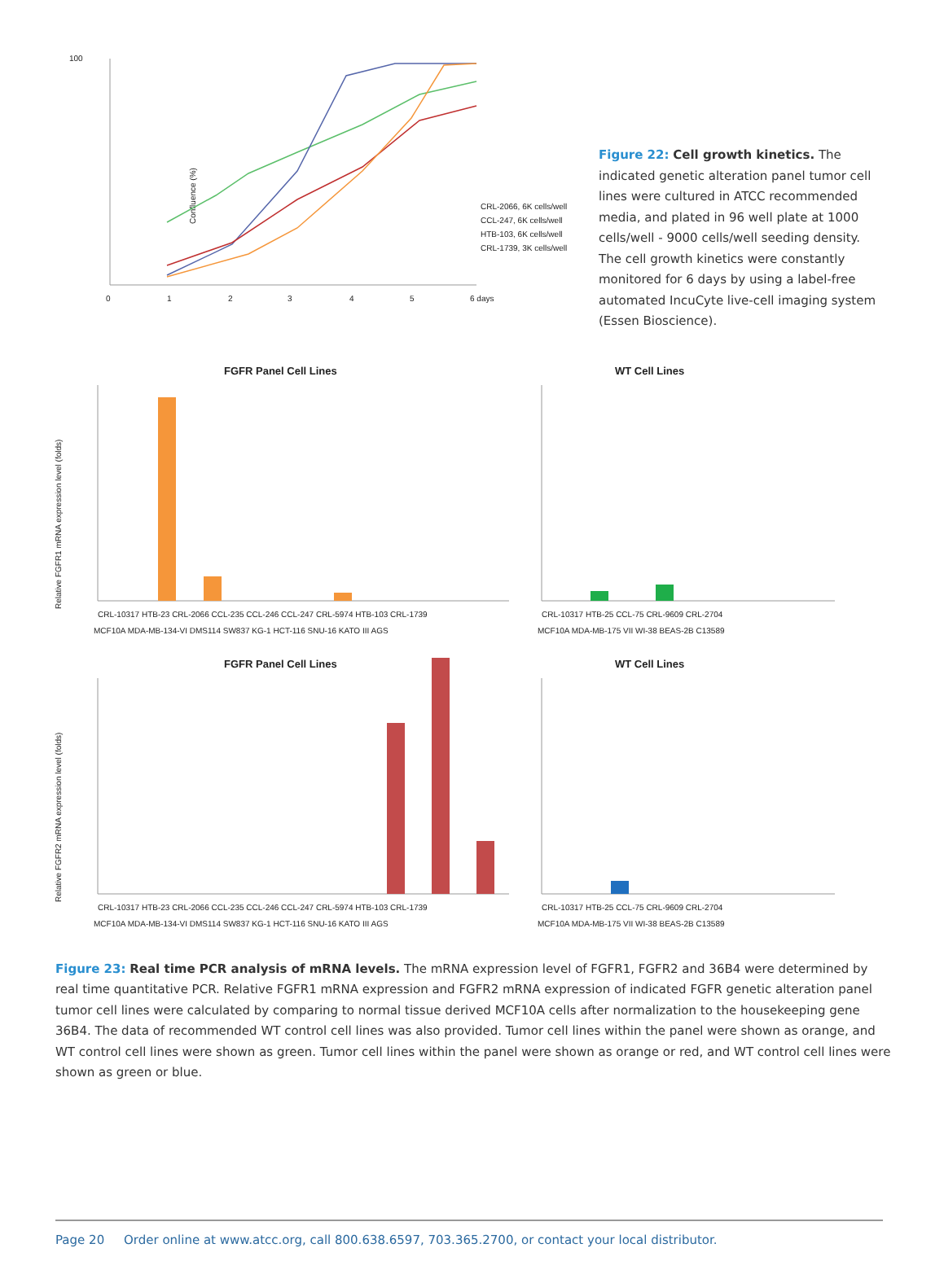100
Confluence (%)
0
1
2
3
4
5
6 days
CRL-2066, 6K cells/well
CCL-247, 6K cells/well
HTB-103, 6K cells/well
CRL-1739, 3K cells/well
Figure 22: Cell growth kinetics. The indicated genetic alteration panel tumor cell lines were cultured in ATCC recommended media, and plated in 96 well plate at 1000 cells/well - 9000 cells/well seeding density. The cell growth kinetics were constantly monitored for 6 days by using a label-free automated IncuCyte live-cell imaging system (Essen Bioscience).
FGFR Panel Cell Lines
Relative FGFR1 mRNA expression level (folds)
CRL-10317 HTB-23 CRL-2066 CCL-235 CCL-246 CCL-247 CRL-5974 HTB-103 CRL-1739
MCF10A MDA-MB-134-VI DMS114 SW837 KG-1 HCT-116 SNU-16 KATO III AGS
WT Cell Lines
CRL-10317 HTB-25 CCL-75 CRL-9609 CRL-2704
MCF10A MDA-MB-175 VII WI-38 BEAS-2B C13589
FGFR Panel Cell Lines
Relative FGFR2 mRNA expression level (folds)
CRL-10317 HTB-23 CRL-2066 CCL-235 CCL-246 CCL-247 CRL-5974 HTB-103 CRL-1739
MCF10A MDA-MB-134-VI DMS114 SW837 KG-1 HCT-116 SNU-16 KATO III AGS
WT Cell Lines
CRL-10317 HTB-25 CCL-75 CRL-9609 CRL-2704
MCF10A MDA-MB-175 VII WI-38 BEAS-2B C13589
Figure 23: Real time PCR analysis of mRNA levels. The mRNA expression level of FGFR1, FGFR2 and 36B4 were determined by real time quantitative PCR. Relative FGFR1 mRNA expression and FGFR2 mRNA expression of indicated FGFR genetic alteration panel tumor cell lines were calculated by comparing to normal tissue derived MCF10A cells after normalization to the housekeeping gene 36B4. The data of recommended WT control cell lines was also provided. Tumor cell lines within the panel were shown as orange, and WT control cell lines were shown as green. Tumor cell lines within the panel were shown as orange or red, and WT control cell lines were shown as green or blue.
Page 20 Order online at www.atcc.org, call 800.638.6597, 703.365.2700, or contact your local distributor.